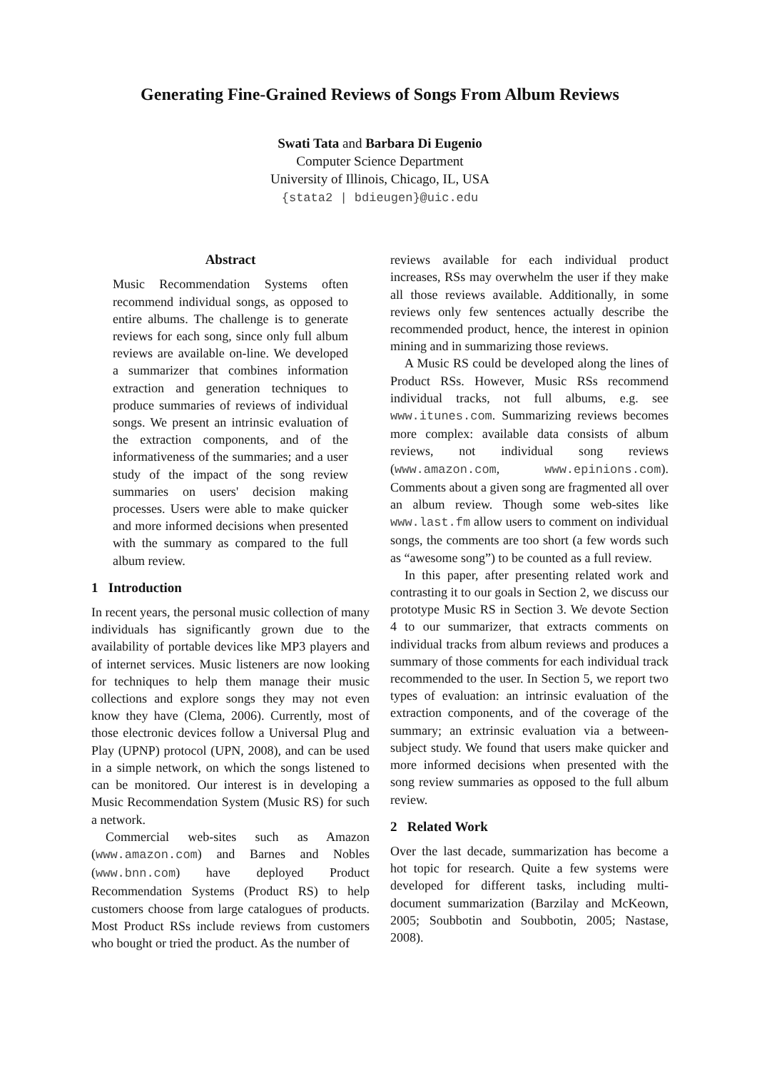Generating Fine-Grained Reviews of Songs From Album Reviews
Swati Tata and Barbara Di Eugenio
Computer Science Department
University of Illinois, Chicago, IL, USA
{stata2 | bdieugen}@uic.edu
Abstract
Music Recommendation Systems often recommend individual songs, as opposed to entire albums. The challenge is to generate reviews for each song, since only full album reviews are available on-line. We developed a summarizer that combines information extraction and generation techniques to produce summaries of reviews of individual songs. We present an intrinsic evaluation of the extraction components, and of the informativeness of the summaries; and a user study of the impact of the song review summaries on users' decision making processes. Users were able to make quicker and more informed decisions when presented with the summary as compared to the full album review.
1 Introduction
In recent years, the personal music collection of many individuals has significantly grown due to the availability of portable devices like MP3 players and of internet services. Music listeners are now looking for techniques to help them manage their music collections and explore songs they may not even know they have (Clema, 2006). Currently, most of those electronic devices follow a Universal Plug and Play (UPNP) protocol (UPN, 2008), and can be used in a simple network, on which the songs listened to can be monitored. Our interest is in developing a Music Recommendation System (Music RS) for such a network.
Commercial web-sites such as Amazon (www.amazon.com) and Barnes and Nobles (www.bnn.com) have deployed Product Recommendation Systems (Product RS) to help customers choose from large catalogues of products. Most Product RSs include reviews from customers who bought or tried the product. As the number of
reviews available for each individual product increases, RSs may overwhelm the user if they make all those reviews available. Additionally, in some reviews only few sentences actually describe the recommended product, hence, the interest in opinion mining and in summarizing those reviews.
A Music RS could be developed along the lines of Product RSs. However, Music RSs recommend individual tracks, not full albums, e.g. see www.itunes.com. Summarizing reviews becomes more complex: available data consists of album reviews, not individual song reviews (www.amazon.com, www.epinions.com). Comments about a given song are fragmented all over an album review. Though some web-sites like www.last.fm allow users to comment on individual songs, the comments are too short (a few words such as “awesome song”) to be counted as a full review.
In this paper, after presenting related work and contrasting it to our goals in Section 2, we discuss our prototype Music RS in Section 3. We devote Section 4 to our summarizer, that extracts comments on individual tracks from album reviews and produces a summary of those comments for each individual track recommended to the user. In Section 5, we report two types of evaluation: an intrinsic evaluation of the extraction components, and of the coverage of the summary; an extrinsic evaluation via a between-subject study. We found that users make quicker and more informed decisions when presented with the song review summaries as opposed to the full album review.
2 Related Work
Over the last decade, summarization has become a hot topic for research. Quite a few systems were developed for different tasks, including multi-document summarization (Barzilay and McKeown, 2005; Soubbotin and Soubbotin, 2005; Nastase, 2008).